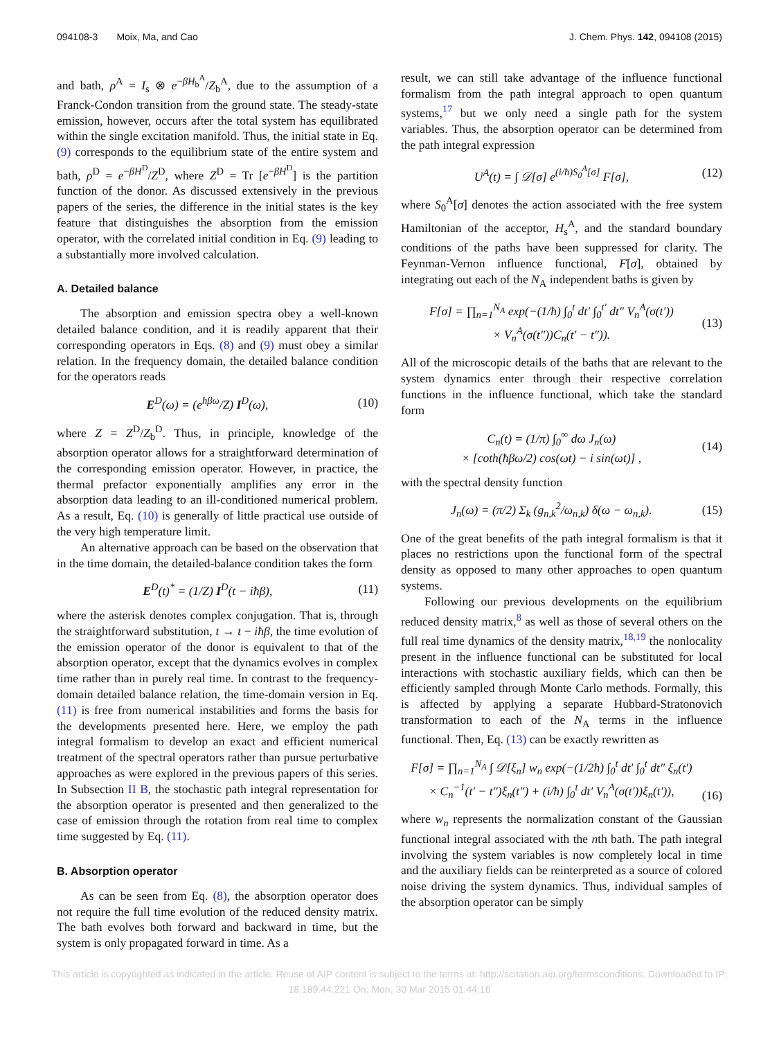094108-3 Moix, Ma, and Cao J. Chem. Phys. 142, 094108 (2015)
and bath, ρ<sup>A</sup> = I<sub>s</sub> ⊗ e<sup>−βH<sub>b</sub><sup>A</sup></sup>/Z<sub>b</sub><sup>A</sup>, due to the assumption of a Franck-Condon transition from the ground state. The steady-state emission, however, occurs after the total system has equilibrated within the single excitation manifold. Thus, the initial state in Eq. (9) corresponds to the equilibrium state of the entire system and bath, ρ<sup>D</sup> = e<sup>−βH<sup>D</sup></sup>/Z<sup>D</sup>, where Z<sup>D</sup> = Tr [e<sup>−βH<sup>D</sup></sup>] is the partition function of the donor. As discussed extensively in the previous papers of the series, the difference in the initial states is the key feature that distinguishes the absorption from the emission operator, with the correlated initial condition in Eq. (9) leading to a substantially more involved calculation.
A. Detailed balance
The absorption and emission spectra obey a well-known detailed balance condition, and it is readily apparent that their corresponding operators in Eqs. (8) and (9) must obey a similar relation. In the frequency domain, the detailed balance condition for the operators reads
E<sup>D</sup>(ω) = (e<sup>ħβω</sup>/Z) I<sup>D</sup>(ω), (10)
where Z = Z<sup>D</sup>/Z<sub>b</sub><sup>D</sup>. Thus, in principle, knowledge of the absorption operator allows for a straightforward determination of the corresponding emission operator. However, in practice, the thermal prefactor exponentially amplifies any error in the absorption data leading to an ill-conditioned numerical problem. As a result, Eq. (10) is generally of little practical use outside of the very high temperature limit.
An alternative approach can be based on the observation that in the time domain, the detailed-balance condition takes the form
E<sup>D</sup>(t)<sup>*</sup> = (1/Z) I<sup>D</sup>(t − iħβ), (11)
where the asterisk denotes complex conjugation. That is, through the straightforward substitution, t → t − iħβ, the time evolution of the emission operator of the donor is equivalent to that of the absorption operator, except that the dynamics evolves in complex time rather than in purely real time. In contrast to the frequency-domain detailed balance relation, the time-domain version in Eq. (11) is free from numerical instabilities and forms the basis for the developments presented here. Here, we employ the path integral formalism to develop an exact and efficient numerical treatment of the spectral operators rather than pursue perturbative approaches as were explored in the previous papers of this series. In Subsection II B, the stochastic path integral representation for the absorption operator is presented and then generalized to the case of emission through the rotation from real time to complex time suggested by Eq. (11).
B. Absorption operator
As can be seen from Eq. (8), the absorption operator does not require the full time evolution of the reduced density matrix. The bath evolves both forward and backward in time, but the system is only propagated forward in time. As a
result, we can still take advantage of the influence functional formalism from the path integral approach to open quantum systems,<sup>17</sup> but we only need a single path for the system variables. Thus, the absorption operator can be determined from the path integral expression
U<sup>A</sup>(t) = ∫ 𝒟[σ] e<sup>(i/ħ)S<sub>0</sub><sup>A</sup>[σ]</sup> F[σ], (12)
where S<sub>0</sub><sup>A</sup>[σ] denotes the action associated with the free system Hamiltonian of the acceptor, H<sub>s</sub><sup>A</sup>, and the standard boundary conditions of the paths have been suppressed for clarity. The Feynman-Vernon influence functional, F[σ], obtained by integrating out each of the N<sub>A</sub> independent baths is given by
F[σ] = ∏<sub>n=1</sub><sup>N<sub>A</sub></sup> exp(−(1/ħ) ∫<sub>0</sub><sup>t</sup> dt′ ∫<sub>0</sub><sup>t′</sup> dt″ V<sub>n</sub><sup>A</sup>(σ(t′))
× V<sub>n</sub><sup>A</sup>(σ(t″))C<sub>n</sub>(t′ − t″)). (13)
All of the microscopic details of the baths that are relevant to the system dynamics enter through their respective correlation functions in the influence functional, which take the standard form
C<sub>n</sub>(t) = (1/π) ∫<sub>0</sub><sup>∞</sup> dω J<sub>n</sub>(ω)
× [coth(ħβω/2) cos(ωt) − i sin(ωt)] , (14)
with the spectral density function
J<sub>n</sub>(ω) = (π/2) Σ<sub>k</sub> (g<sub>n,k</sub><sup>2</sup>/ω<sub>n,k</sub>) δ(ω − ω<sub>n,k</sub>). (15)
One of the great benefits of the path integral formalism is that it places no restrictions upon the functional form of the spectral density as opposed to many other approaches to open quantum systems.
Following our previous developments on the equilibrium reduced density matrix,<sup>8</sup> as well as those of several others on the full real time dynamics of the density matrix,<sup>18,19</sup> the nonlocality present in the influence functional can be substituted for local interactions with stochastic auxiliary fields, which can then be efficiently sampled through Monte Carlo methods. Formally, this is affected by applying a separate Hubbard-Stratonovich transformation to each of the N<sub>A</sub> terms in the influence functional. Then, Eq. (13) can be exactly rewritten as
F[σ] = ∏<sub>n=1</sub><sup>N<sub>A</sub></sup> ∫ 𝒟[ξ<sub>n</sub>] w<sub>n</sub> exp(−(1/2ħ) ∫<sub>0</sub><sup>t</sup> dt′ ∫<sub>0</sub><sup>t</sup> dt″ ξ<sub>n</sub>(t′)
× C<sub>n</sub><sup>−1</sup>(t′ − t″)ξ<sub>n</sub>(t″) + (i/ħ) ∫<sub>0</sub><sup>t</sup> dt′ V<sub>n</sub><sup>A</sup>(σ(t′))ξ<sub>n</sub>(t′)),
(16)
where w<sub>n</sub> represents the normalization constant of the Gaussian functional integral associated with the nth bath. The path integral involving the system variables is now completely local in time and the auxiliary fields can be reinterpreted as a source of colored noise driving the system dynamics. Thus, individual samples of the absorption operator can be simply
This article is copyrighted as indicated in the article. Reuse of AIP content is subject to the terms at: http://scitation.aip.org/termsconditions. Downloaded to IP:
18.189.44.221 On: Mon, 30 Mar 2015 01:44:16